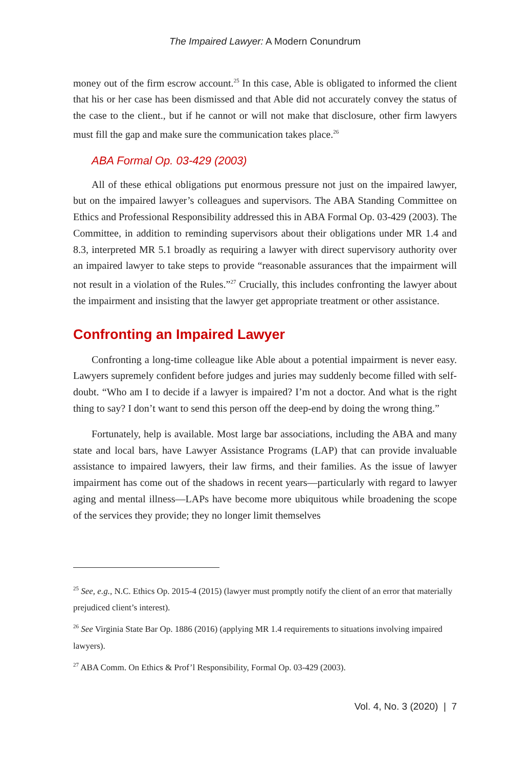The Impaired Lawyer: A Modern Conundrum
money out of the firm escrow account.<sup>25</sup> In this case, Able is obligated to informed the client that his or her case has been dismissed and that Able did not accurately convey the status of the case to the client., but if he cannot or will not make that disclosure, other firm lawyers must fill the gap and make sure the communication takes place.<sup>26</sup>
ABA Formal Op. 03-429 (2003)
All of these ethical obligations put enormous pressure not just on the impaired lawyer, but on the impaired lawyer’s colleagues and supervisors. The ABA Standing Committee on Ethics and Professional Responsibility addressed this in ABA Formal Op. 03-429 (2003). The Committee, in addition to reminding supervisors about their obligations under MR 1.4 and 8.3, interpreted MR 5.1 broadly as requiring a lawyer with direct supervisory authority over an impaired lawyer to take steps to provide “reasonable assurances that the impairment will not result in a violation of the Rules.”<sup>27</sup> Crucially, this includes confronting the lawyer about the impairment and insisting that the lawyer get appropriate treatment or other assistance.
Confronting an Impaired Lawyer
Confronting a long-time colleague like Able about a potential impairment is never easy. Lawyers supremely confident before judges and juries may suddenly become filled with self-doubt. “Who am I to decide if a lawyer is impaired? I’m not a doctor. And what is the right thing to say? I don’t want to send this person off the deep-end by doing the wrong thing.”
Fortunately, help is available. Most large bar associations, including the ABA and many state and local bars, have Lawyer Assistance Programs (LAP) that can provide invaluable assistance to impaired lawyers, their law firms, and their families. As the issue of lawyer impairment has come out of the shadows in recent years—particularly with regard to lawyer aging and mental illness—LAPs have become more ubiquitous while broadening the scope of the services they provide; they no longer limit themselves
<sup>25</sup> See, e.g., N.C. Ethics Op. 2015-4 (2015) (lawyer must promptly notify the client of an error that materially prejudiced client’s interest).
<sup>26</sup> See Virginia State Bar Op. 1886 (2016) (applying MR 1.4 requirements to situations involving impaired lawyers).
<sup>27</sup> ABA Comm. On Ethics & Prof’l Responsibility, Formal Op. 03-429 (2003).
Vol. 4, No. 3 (2020) | 7